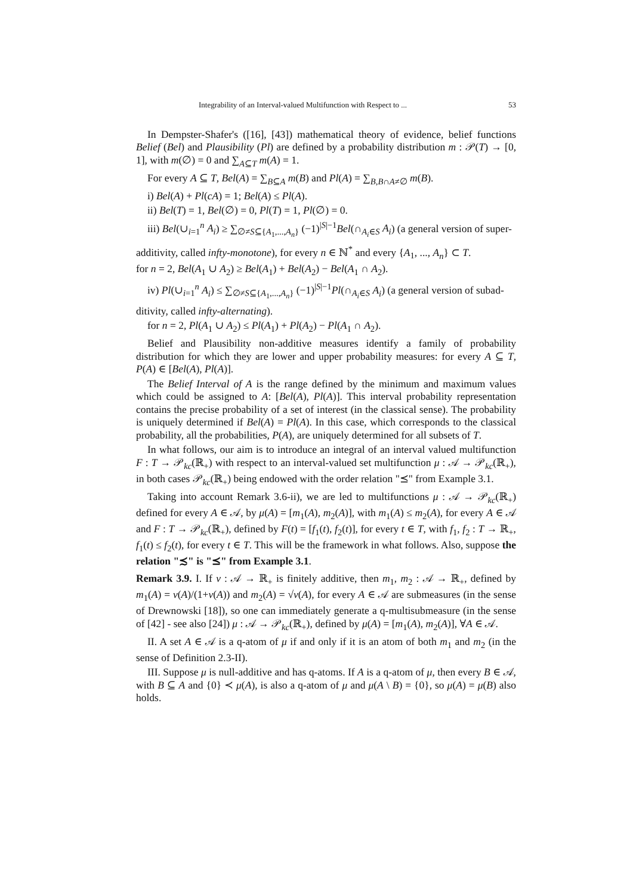Integrability of an Interval-valued Multifunction with Respect to ... 53
In Dempster-Shafer's ([16], [43]) mathematical theory of evidence, belief functions Belief (Bel) and Plausibility (Pl) are defined by a probability distribution m : 𝒫(T) → [0, 1], with m(∅) = 0 and ∑<sub>A⊆T</sub> m(A) = 1.
For every A ⊆ T, Bel(A) = ∑<sub>B⊆A</sub> m(B) and Pl(A) = ∑<sub>B,B∩A≠∅</sub> m(B).
i) Bel(A) + Pl(cA) = 1; Bel(A) ≤ Pl(A).
ii) Bel(T) = 1, Bel(∅) = 0, Pl(T) = 1, Pl(∅) = 0.
iii) Bel(∪<sub>i=1</sub><sup>n</sup> A<sub>i</sub>) ≥ ∑<sub>∅≠S⊆{A<sub>1</sub>,...,A<sub>n</sub>}</sub> (−1)<sup>|S|−1</sup>Bel(∩<sub>A<sub>i</sub>∈S</sub> A<sub>i</sub>) (a general version of super-
additivity, called infty-monotone), for every n ∈ ℕ<sup>*</sup> and every {A<sub>1</sub>, ..., A<sub>n</sub>} ⊂ T.
for n = 2, Bel(A<sub>1</sub> ∪ A<sub>2</sub>) ≥ Bel(A<sub>1</sub>) + Bel(A<sub>2</sub>) − Bel(A<sub>1</sub> ∩ A<sub>2</sub>).
iv) Pl(∪<sub>i=1</sub><sup>n</sup> A<sub>i</sub>) ≤ ∑<sub>∅≠S⊆{A<sub>1</sub>,...,A<sub>n</sub>}</sub> (−1)<sup>|S|−1</sup>Pl(∩<sub>A<sub>i</sub>∈S</sub> A<sub>i</sub>) (a general version of subad-
ditivity, called infty-alternating).
for n = 2, Pl(A<sub>1</sub> ∪ A<sub>2</sub>) ≤ Pl(A<sub>1</sub>) + Pl(A<sub>2</sub>) − Pl(A<sub>1</sub> ∩ A<sub>2</sub>).
Belief and Plausibility non-additive measures identify a family of probability distribution for which they are lower and upper probability measures: for every A ⊆ T, P(A) ∈ [Bel(A), Pl(A)].
The Belief Interval of A is the range defined by the minimum and maximum values which could be assigned to A: [Bel(A), Pl(A)]. This interval probability representation contains the precise probability of a set of interest (in the classical sense). The probability is uniquely determined if Bel(A) = Pl(A). In this case, which corresponds to the classical probability, all the probabilities, P(A), are uniquely determined for all subsets of T.
In what follows, our aim is to introduce an integral of an interval valued multifunction F : T → 𝒫<sub>kc</sub>(ℝ<sub>+</sub>) with respect to an interval-valued set multifunction μ : 𝒜 → 𝒫<sub>kc</sub>(ℝ<sub>+</sub>), in both cases 𝒫<sub>kc</sub>(ℝ<sub>+</sub>) being endowed with the order relation "⪯" from Example 3.1.
Taking into account Remark 3.6-ii), we are led to multifunctions μ : 𝒜 → 𝒫<sub>kc</sub>(ℝ<sub>+</sub>) defined for every A ∈ 𝒜, by μ(A) = [m<sub>1</sub>(A), m<sub>2</sub>(A)], with m<sub>1</sub>(A) ≤ m<sub>2</sub>(A), for every A ∈ 𝒜 and F : T → 𝒫<sub>kc</sub>(ℝ<sub>+</sub>), defined by F(t) = [f<sub>1</sub>(t), f<sub>2</sub>(t)], for every t ∈ T, with f<sub>1</sub>, f<sub>2</sub> : T → ℝ<sub>+</sub>, f<sub>1</sub>(t) ≤ f<sub>2</sub>(t), for every t ∈ T. This will be the framework in what follows. Also, suppose the relation "≾" is "⪯" from Example 3.1.
Remark 3.9. I. If ν : 𝒜 → ℝ<sub>+</sub> is finitely additive, then m<sub>1</sub>, m<sub>2</sub> : 𝒜 → ℝ<sub>+</sub>, defined by m<sub>1</sub>(A) = ν(A)/(1+ν(A)) and m<sub>2</sub>(A) = √ν(A), for every A ∈ 𝒜 are submeasures (in the sense of Drewnowski [18]), so one can immediately generate a q-multisubmeasure (in the sense of [42] - see also [24]) μ : 𝒜 → 𝒫<sub>kc</sub>(ℝ<sub>+</sub>), defined by μ(A) = [m<sub>1</sub>(A), m<sub>2</sub>(A)], ∀A ∈ 𝒜.
II. A set A ∈ 𝒜 is a q-atom of μ if and only if it is an atom of both m<sub>1</sub> and m<sub>2</sub> (in the sense of Definition 2.3-II).
III. Suppose μ is null-additive and has q-atoms. If A is a q-atom of μ, then every B ∈ 𝒜, with B ⊆ A and {0} ≺ μ(A), is also a q-atom of μ and μ(A \ B) = {0}, so μ(A) = μ(B) also holds.